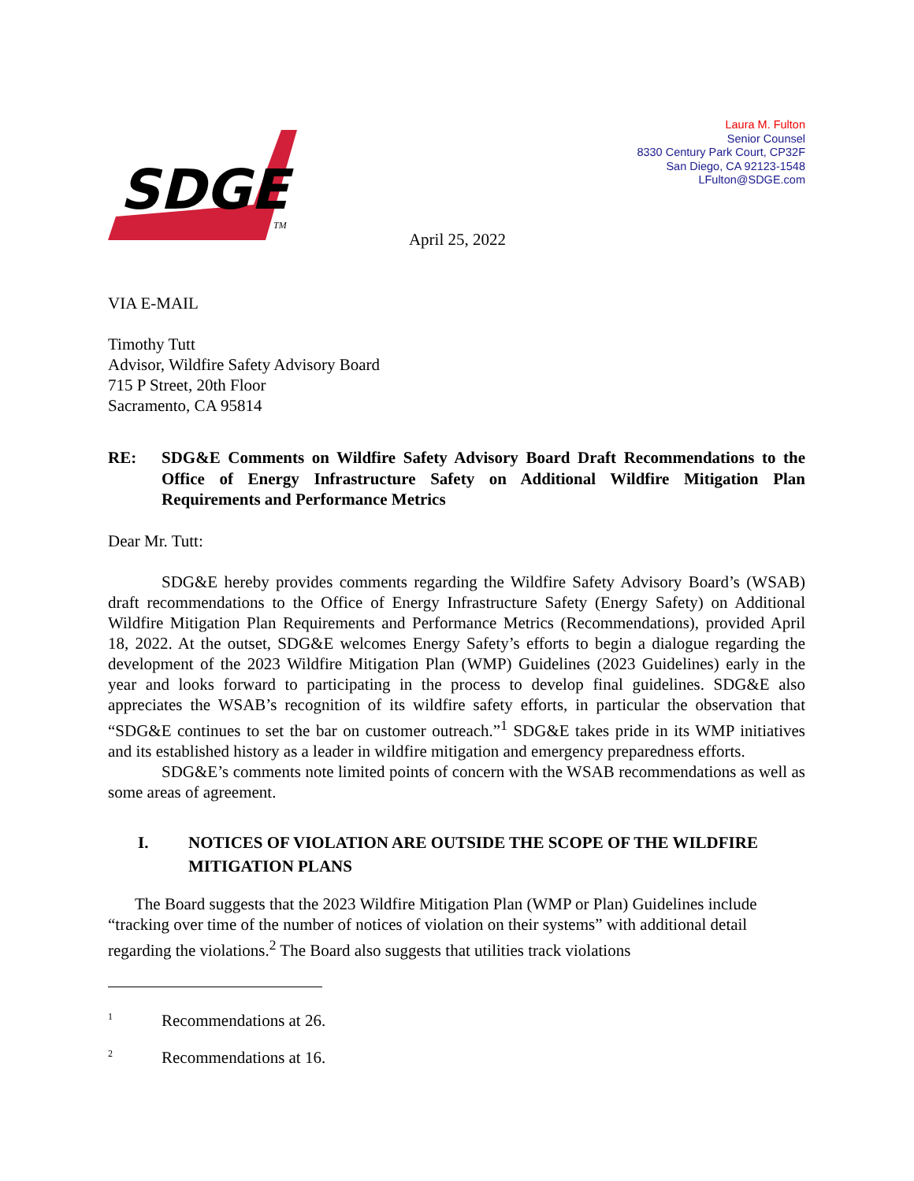SDGE
TM
Laura M. Fulton
Senior Counsel
8330 Century Park Court, CP32F
San Diego, CA 92123-1548
LFulton@SDGE.com
April 25, 2022
VIA E-MAIL
Timothy Tutt
Advisor, Wildfire Safety Advisory Board
715 P Street, 20th Floor
Sacramento, CA 95814
RE: SDG&E Comments on Wildfire Safety Advisory Board Draft Recommendations to the Office of Energy Infrastructure Safety on Additional Wildfire Mitigation Plan Requirements and Performance Metrics
Dear Mr. Tutt:
SDG&E hereby provides comments regarding the Wildfire Safety Advisory Board’s (WSAB) draft recommendations to the Office of Energy Infrastructure Safety (Energy Safety) on Additional Wildfire Mitigation Plan Requirements and Performance Metrics (Recommendations), provided April 18, 2022. At the outset, SDG&E welcomes Energy Safety’s efforts to begin a dialogue regarding the development of the 2023 Wildfire Mitigation Plan (WMP) Guidelines (2023 Guidelines) early in the year and looks forward to participating in the process to develop final guidelines. SDG&E also appreciates the WSAB’s recognition of its wildfire safety efforts, in particular the observation that “SDG&E continues to set the bar on customer outreach.”<sup>1</sup> SDG&E takes pride in its WMP initiatives and its established history as a leader in wildfire mitigation and emergency preparedness efforts.
SDG&E’s comments note limited points of concern with the WSAB recommendations as well as some areas of agreement.
I. NOTICES OF VIOLATION ARE OUTSIDE THE SCOPE OF THE WILDFIRE MITIGATION PLANS
The Board suggests that the 2023 Wildfire Mitigation Plan (WMP or Plan) Guidelines include “tracking over time of the number of notices of violation on their systems” with additional detail regarding the violations.<sup>2</sup> The Board also suggests that utilities track violations
<sup>1</sup> Recommendations at 26.
<sup>2</sup> Recommendations at 16.